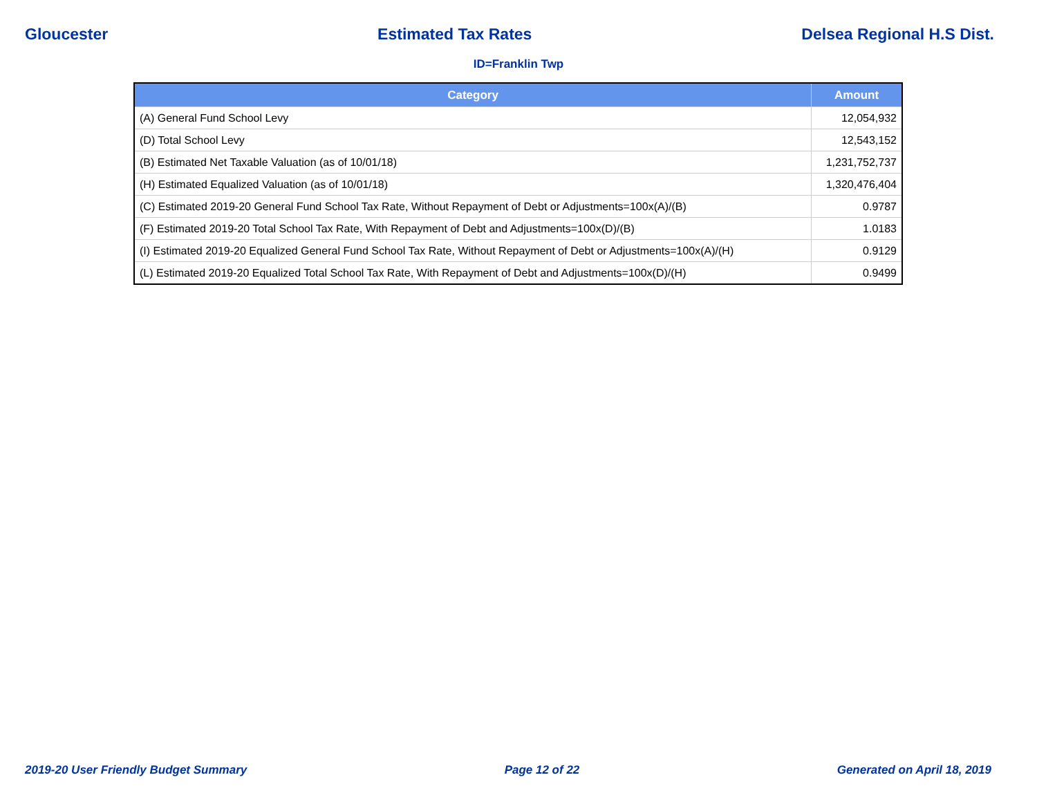Gloucester Estimated Tax Rates Delsea Regional H.S Dist.
ID=Franklin Twp
| Category | Amount |
| --- | --- |
| (A) General Fund School Levy | 12,054,932 |
| (D) Total School Levy | 12,543,152 |
| (B) Estimated Net Taxable Valuation (as of 10/01/18) | 1,231,752,737 |
| (H) Estimated Equalized Valuation (as of 10/01/18) | 1,320,476,404 |
| (C) Estimated 2019-20 General Fund School Tax Rate, Without Repayment of Debt or Adjustments=100x(A)/(B) | 0.9787 |
| (F) Estimated 2019-20 Total School Tax Rate, With Repayment of Debt and Adjustments=100x(D)/(B) | 1.0183 |
| (I) Estimated 2019-20 Equalized General Fund School Tax Rate, Without Repayment of Debt or Adjustments=100x(A)/(H) | 0.9129 |
| (L) Estimated 2019-20 Equalized Total School Tax Rate, With Repayment of Debt and Adjustments=100x(D)/(H) | 0.9499 |
2019-20 User Friendly Budget Summary Page 12 of 22 Generated on April 18, 2019